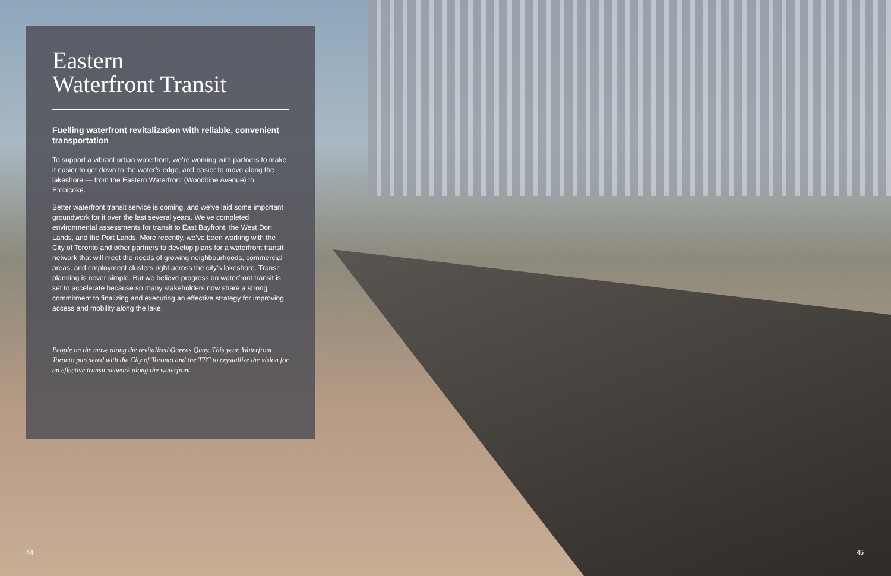Eastern
Waterfront Transit
Fuelling waterfront revitalization with reliable, convenient transportation
To support a vibrant urban waterfront, we’re working with partners to make it easier to get down to the water’s edge, and easier to move along the lakeshore — from the Eastern Waterfront (Woodbine Avenue) to Etobicoke.
Better waterfront transit service is coming, and we’ve laid some important groundwork for it over the last several years. We’ve completed environmental assessments for transit to East Bayfront, the West Don Lands, and the Port Lands. More recently, we’ve been working with the City of Toronto and other partners to develop plans for a waterfront transit network that will meet the needs of growing neighbourhoods, commercial areas, and employment clusters right across the city’s lakeshore. Transit planning is never simple. But we believe progress on waterfront transit is set to accelerate because so many stakeholders now share a strong commitment to finalizing and executing an effective strategy for improving access and mobility along the lake.
People on the move along the revitalized Queens Quay. This year, Waterfront Toronto partnered with the City of Toronto and the TTC to crystallize the vision for an effective transit network along the waterfront.
44 45